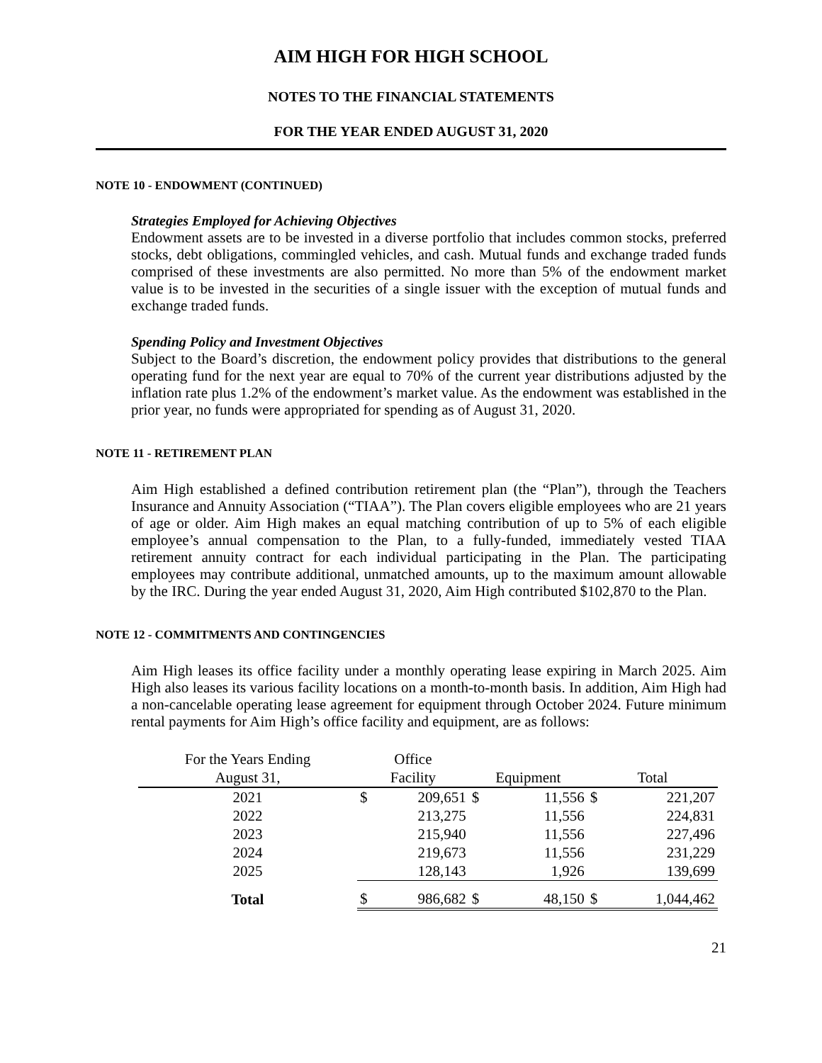AIM HIGH FOR HIGH SCHOOL
NOTES TO THE FINANCIAL STATEMENTS
FOR THE YEAR ENDED AUGUST 31, 2020
NOTE 10 - ENDOWMENT (CONTINUED)
Strategies Employed for Achieving Objectives
Endowment assets are to be invested in a diverse portfolio that includes common stocks, preferred stocks, debt obligations, commingled vehicles, and cash. Mutual funds and exchange traded funds comprised of these investments are also permitted. No more than 5% of the endowment market value is to be invested in the securities of a single issuer with the exception of mutual funds and exchange traded funds.
Spending Policy and Investment Objectives
Subject to the Board’s discretion, the endowment policy provides that distributions to the general operating fund for the next year are equal to 70% of the current year distributions adjusted by the inflation rate plus 1.2% of the endowment’s market value. As the endowment was established in the prior year, no funds were appropriated for spending as of August 31, 2020.
NOTE 11 - RETIREMENT PLAN
Aim High established a defined contribution retirement plan (the “Plan”), through the Teachers Insurance and Annuity Association (“TIAA”). The Plan covers eligible employees who are 21 years of age or older. Aim High makes an equal matching contribution of up to 5% of each eligible employee’s annual compensation to the Plan, to a fully-funded, immediately vested TIAA retirement annuity contract for each individual participating in the Plan. The participating employees may contribute additional, unmatched amounts, up to the maximum amount allowable by the IRC. During the year ended August 31, 2020, Aim High contributed $102,870 to the Plan.
NOTE 12 - COMMITMENTS AND CONTINGENCIES
Aim High leases its office facility under a monthly operating lease expiring in March 2025. Aim High also leases its various facility locations on a month-to-month basis. In addition, Aim High had a non-cancelable operating lease agreement for equipment through October 2024. Future minimum rental payments for Aim High’s office facility and equipment, are as follows:
| For the Years Ending | Office | | | | | |
| --- | --- | --- | --- | --- | --- | --- |
| August 31, | Facility | | Equipment | | Total | |
| 2021 | $ | 209,651 | $ | 11,556 | $ | 221,207 |
| 2022 | | 213,275 | | 11,556 | | 224,831 |
| 2023 | | 215,940 | | 11,556 | | 227,496 |
| 2024 | | 219,673 | | 11,556 | | 231,229 |
| 2025 | | 128,143 | | 1,926 | | 139,699 |
| Total | $ | 986,682 | $ | 48,150 | $ | 1,044,462 |
21